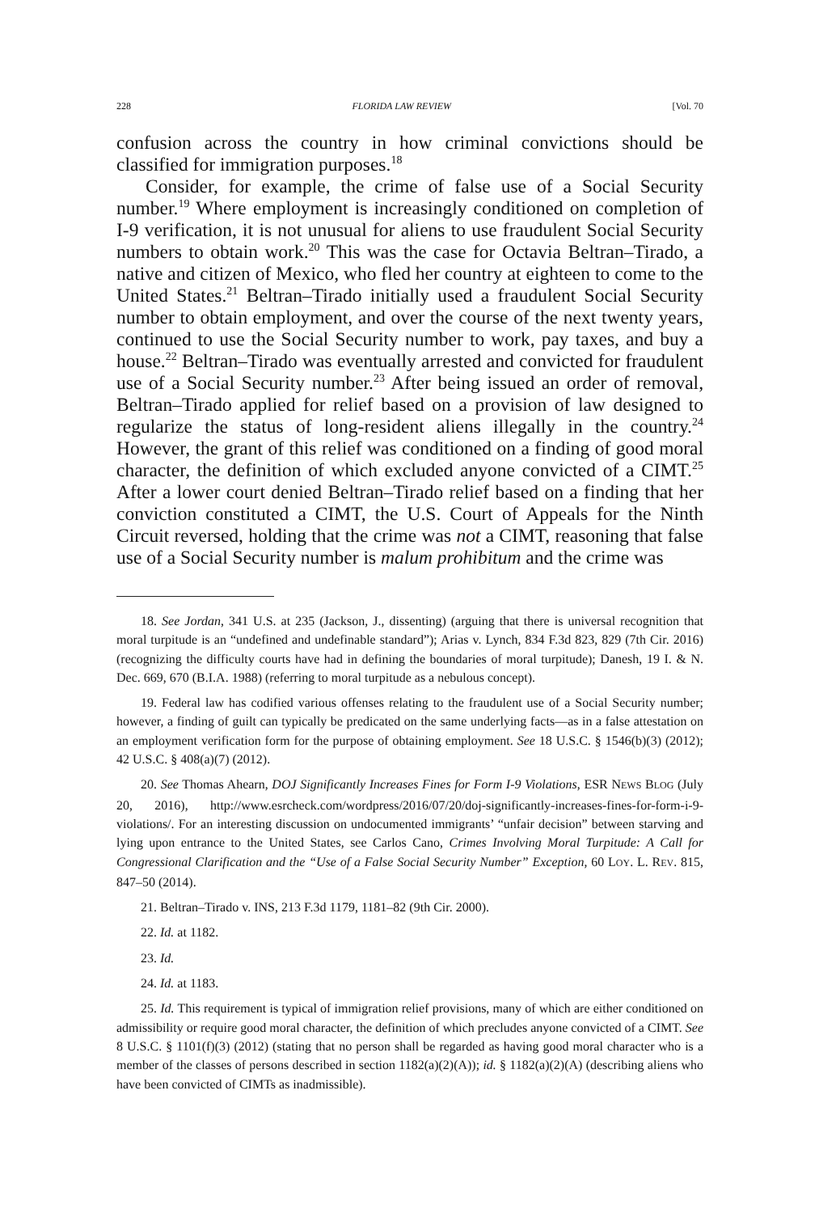228 FLORIDA LAW REVIEW [Vol. 70
confusion across the country in how criminal convictions should be classified for immigration purposes.<sup>18</sup>
Consider, for example, the crime of false use of a Social Security number.<sup>19</sup> Where employment is increasingly conditioned on completion of I-9 verification, it is not unusual for aliens to use fraudulent Social Security numbers to obtain work.<sup>20</sup> This was the case for Octavia Beltran–Tirado, a native and citizen of Mexico, who fled her country at eighteen to come to the United States.<sup>21</sup> Beltran–Tirado initially used a fraudulent Social Security number to obtain employment, and over the course of the next twenty years, continued to use the Social Security number to work, pay taxes, and buy a house.<sup>22</sup> Beltran–Tirado was eventually arrested and convicted for fraudulent use of a Social Security number.<sup>23</sup> After being issued an order of removal, Beltran–Tirado applied for relief based on a provision of law designed to regularize the status of long-resident aliens illegally in the country.<sup>24</sup> However, the grant of this relief was conditioned on a finding of good moral character, the definition of which excluded anyone convicted of a CIMT.<sup>25</sup> After a lower court denied Beltran–Tirado relief based on a finding that her conviction constituted a CIMT, the U.S. Court of Appeals for the Ninth Circuit reversed, holding that the crime was not a CIMT, reasoning that false use of a Social Security number is malum prohibitum and the crime was
18. See Jordan, 341 U.S. at 235 (Jackson, J., dissenting) (arguing that there is universal recognition that moral turpitude is an “undefined and undefinable standard”); Arias v. Lynch, 834 F.3d 823, 829 (7th Cir. 2016) (recognizing the difficulty courts have had in defining the boundaries of moral turpitude); Danesh, 19 I. & N. Dec. 669, 670 (B.I.A. 1988) (referring to moral turpitude as a nebulous concept).
19. Federal law has codified various offenses relating to the fraudulent use of a Social Security number; however, a finding of guilt can typically be predicated on the same underlying facts—as in a false attestation on an employment verification form for the purpose of obtaining employment. See 18 U.S.C. § 1546(b)(3) (2012); 42 U.S.C. § 408(a)(7) (2012).
20. See Thomas Ahearn, DOJ Significantly Increases Fines for Form I-9 Violations, ESR NEWS BLOG (July 20, 2016), http://www.esrcheck.com/wordpress/2016/07/20/doj-significantly-increases-fines-for-form-i-9-violations/. For an interesting discussion on undocumented immigrants’ “unfair decision” between starving and lying upon entrance to the United States, see Carlos Cano, Crimes Involving Moral Turpitude: A Call for Congressional Clarification and the “Use of a False Social Security Number” Exception, 60 LOY. L. REV. 815, 847–50 (2014).
21. Beltran–Tirado v. INS, 213 F.3d 1179, 1181–82 (9th Cir. 2000).
22. Id. at 1182.
23. Id.
24. Id. at 1183.
25. Id. This requirement is typical of immigration relief provisions, many of which are either conditioned on admissibility or require good moral character, the definition of which precludes anyone convicted of a CIMT. See 8 U.S.C. § 1101(f)(3) (2012) (stating that no person shall be regarded as having good moral character who is a member of the classes of persons described in section 1182(a)(2)(A)); id. § 1182(a)(2)(A) (describing aliens who have been convicted of CIMTs as inadmissible).